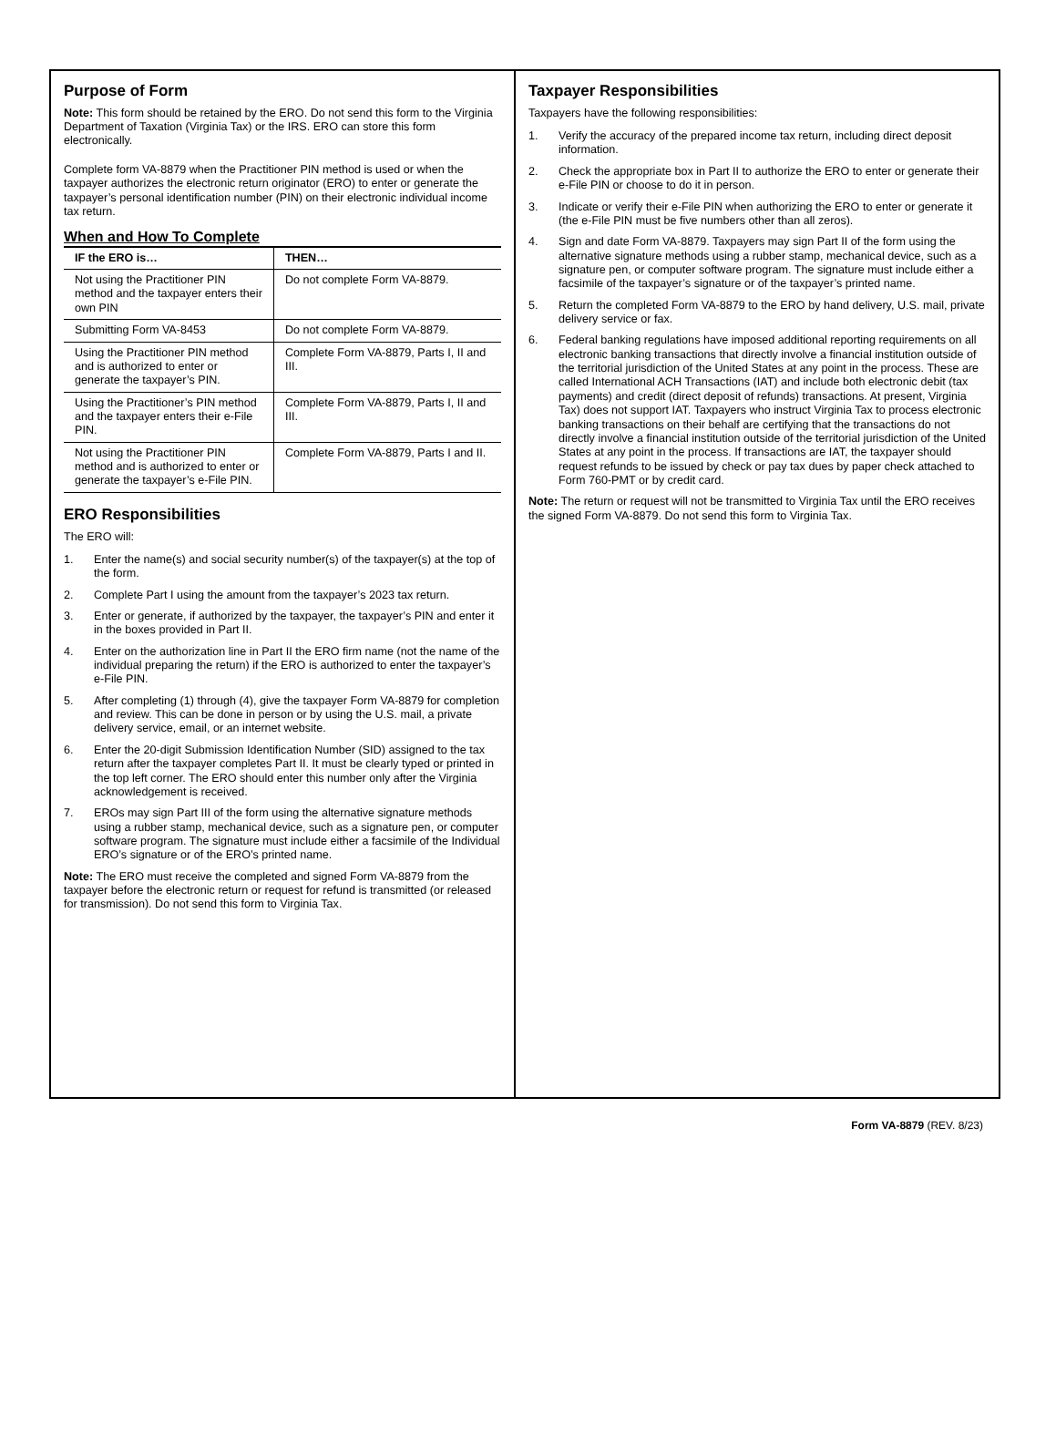Purpose of Form
Note: This form should be retained by the ERO. Do not send this form to the Virginia Department of Taxation (Virginia Tax) or the IRS. ERO can store this form electronically.
Complete form VA-8879 when the Practitioner PIN method is used or when the taxpayer authorizes the electronic return originator (ERO) to enter or generate the taxpayer’s personal identification number (PIN) on their electronic individual income tax return.
When and How To Complete
| IF the ERO is… | THEN… |
| --- | --- |
| Not using the Practitioner PIN method and the taxpayer enters their own PIN | Do not complete Form VA-8879. |
| Submitting Form VA-8453 | Do not complete Form VA-8879. |
| Using the Practitioner PIN method and is authorized to enter or generate the taxpayer’s PIN. | Complete Form VA-8879, Parts I, II and III. |
| Using the Practitioner’s PIN method and the taxpayer enters their e-File PIN. | Complete Form VA-8879, Parts I, II and III. |
| Not using the Practitioner PIN method and is authorized to enter or generate the taxpayer’s e-File PIN. | Complete Form VA-8879, Parts I and II. |
ERO Responsibilities
The ERO will:
1. Enter the name(s) and social security number(s) of the taxpayer(s) at the top of the form.
2. Complete Part I using the amount from the taxpayer’s 2023 tax return.
3. Enter or generate, if authorized by the taxpayer, the taxpayer’s PIN and enter it in the boxes provided in Part II.
4. Enter on the authorization line in Part II the ERO firm name (not the name of the individual preparing the return) if the ERO is authorized to enter the taxpayer’s e-File PIN.
5. After completing (1) through (4), give the taxpayer Form VA-8879 for completion and review. This can be done in person or by using the U.S. mail, a private delivery service, email, or an internet website.
6. Enter the 20-digit Submission Identification Number (SID) assigned to the tax return after the taxpayer completes Part II. It must be clearly typed or printed in the top left corner. The ERO should enter this number only after the Virginia acknowledgement is received.
7. EROs may sign Part III of the form using the alternative signature methods using a rubber stamp, mechanical device, such as a signature pen, or computer software program. The signature must include either a facsimile of the Individual ERO’s signature or of the ERO’s printed name.
Note: The ERO must receive the completed and signed Form VA-8879 from the taxpayer before the electronic return or request for refund is transmitted (or released for transmission). Do not send this form to Virginia Tax.
Taxpayer Responsibilities
Taxpayers have the following responsibilities:
1. Verify the accuracy of the prepared income tax return, including direct deposit information.
2. Check the appropriate box in Part II to authorize the ERO to enter or generate their e-File PIN or choose to do it in person.
3. Indicate or verify their e-File PIN when authorizing the ERO to enter or generate it (the e-File PIN must be five numbers other than all zeros).
4. Sign and date Form VA-8879. Taxpayers may sign Part II of the form using the alternative signature methods using a rubber stamp, mechanical device, such as a signature pen, or computer software program. The signature must include either a facsimile of the taxpayer’s signature or of the taxpayer’s printed name.
5. Return the completed Form VA-8879 to the ERO by hand delivery, U.S. mail, private delivery service or fax.
6. Federal banking regulations have imposed additional reporting requirements on all electronic banking transactions that directly involve a financial institution outside of the territorial jurisdiction of the United States at any point in the process. These are called International ACH Transactions (IAT) and include both electronic debit (tax payments) and credit (direct deposit of refunds) transactions. At present, Virginia Tax) does not support IAT. Taxpayers who instruct Virginia Tax to process electronic banking transactions on their behalf are certifying that the transactions do not directly involve a financial institution outside of the territorial jurisdiction of the United States at any point in the process. If transactions are IAT, the taxpayer should request refunds to be issued by check or pay tax dues by paper check attached to Form 760-PMT or by credit card.
Note: The return or request will not be transmitted to Virginia Tax until the ERO receives the signed Form VA-8879. Do not send this form to Virginia Tax.
Form VA-8879 (REV. 8/23)